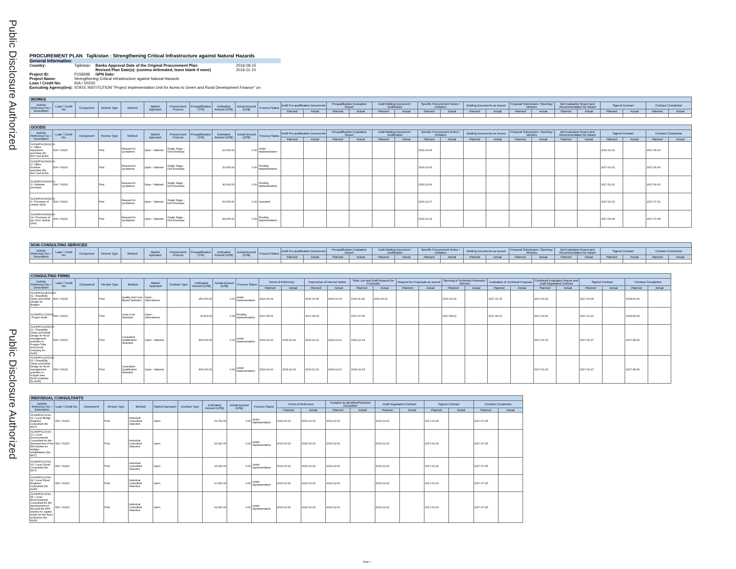Public Disclosure Authorized
Public Disclosure Authorized
PROCUREMENT PLAN Tajikistan : Strengthening Critical Infrastructure against Natural Hazards
General Information
| Country: | Tajikistan | Banks Approval Date of the Original Procurement Plan: | 2016-09-15 |
| | | Revised Plan Date(s): (comma delineated, leave blank if none) | 2016-11-10 |
| Project ID: | P158298 | GPN Date: | |
| Project Name: | Strengthening Critical Infrastructure against Natural Hazards | | |
| Loan / Credit No: | IDA / V0220 | | |
| Executing Agency(ies): | STATE INSTITUTION "Project Implementation Unit for Acess to Green and Rural Development Finance" un | | |
| WORKS | | | | | | | | | | | | | | | | | | | | | | | | | | | | |
| --- | --- | --- | --- | --- | --- | --- | --- | --- | --- | --- | --- | --- | --- | --- | --- | --- | --- | --- | --- | --- | --- | --- | --- | --- | --- | --- | --- | --- |
| Activity Reference No. / Description | Loan / Credit No. | Component | Review Type | Method | Market Approach | Procurement Process | Prequalification (Y/N) | Estimated Amount (US$) | Actual Amount (US$) | Process Status | Draft Pre-qualification Documents | | Prequalification Evaluation Report | | Draft Bidding Document / Justification | | Specific Procurement Notice / Invitation | | Bidding Documents as Issued | | Proposal Submission / Opening / Minutes | | Bid Evaluation Report and Recommendation for Award | | Signed Contract | | Contract Completion | |
| | | | | | | | | | | | Planned | Actual | Planned | Actual | Planned | Actual | Planned | Actual | Planned | Actual | Planned | Actual | Planned | Actual | Planned | Actual | Planned | Actual |
| GOODS | | | | | | | | | | | | | | | | | | | | | | | | | | | | |
| --- | --- | --- | --- | --- | --- | --- | --- | --- | --- | --- | --- | --- | --- | --- | --- | --- | --- | --- | --- | --- | --- | --- | --- | --- | --- | --- | --- | --- |
| Activity Reference No. / Description | Loan / Credit No. | Component | Review Type | Method | Market Approach | Procurement Process | Prequalification (Y/N) | Estimated Amount (US$) | Actual Amount (US$) | Process Status | Draft Pre-qualification Documents | | Prequalification Evaluation Report | | Draft Bidding Document / Justification | | Specific Procurement Notice / Invitation | | Bidding Documents as Issued | | Proposal Submission / Opening / Minutes | | Bid Evaluation Report and Recommendation for Award | | Signed Contract | | Contract Completion | |
| | | | | | | | | | | | Planned | Actual | Planned | Actual | Planned | Actual | Planned | Actual | Planned | Actual | Planned | Actual | Planned | Actual | Planned | Actual | Planned | Actual |
| SCINHP/G/SH/2016-1 / Office equipment purchase (for MoT and ALRI) | IDA / V0220 | | Post | Request for Quotations | Open - National | Single Stage - One Envelope | | 20,000.00 | 0.00 | Under Implementation | | | | | | | 2016-10-26 | | | | | | | | 2016-12-21 | | 2017-06-19 | |
| SCINHP/G/SH/2016-2 / Office furniture purchase (for MoT and ALRI) | IDA / V0220 | | Post | Request for Quotations | Open - National | Single Stage - One Envelope | | 20,000.00 | 0.00 | Pending Implementation | | | | | | | 2016-11-06 | | | | | | | | 2017-01-01 | | 2017-06-30 | |
| SCINHP/G/SH/2016-3 / Software purchase | IDA / V0220 | | Post | Request for Quotations | Open - National | Single Stage - One Envelope | | 40,000.00 | 0.00 | Pending Implementation | | | | | | | 2016-11-06 | | | | | | | | 2017-01-01 | | 2017-06-30 | |
| SCINHP/G/SH/2016-4 / Purchase of vehicle (4x4) | IDA / V0220 | | Post | Request for Quotations | Open - National | Single Stage - One Envelope | | 60,000.00 | 0.00 | Canceled | | | | | | | 2016-11-07 | | | | | | | | 2017-01-02 | | 2017-07-01 | |
| SCINHP/G/SH/2016-04 / Purchase of two SUV vehicle (4x4) | IDA / V0220 | | Post | Request for Quotations | Open - National | Single Stage - One Envelope | | 99,000.00 | 0.00 | Pending Implementation | | | | | | | 2016-11-14 | | | | | | | | 2017-01-09 | | 2017-07-08 | |
| NON CONSULTING SERVICES | | | | | | | | | | | | | | | | | | | | | | | | | | | | |
| --- | --- | --- | --- | --- | --- | --- | --- | --- | --- | --- | --- | --- | --- | --- | --- | --- | --- | --- | --- | --- | --- | --- | --- | --- | --- | --- | --- | --- |
| Activity Reference No. / Description | Loan / Credit No. | Component | Review Type | Method | Market Approach | Procurement Process | Prequalification (Y/N) | Estimated Amount (US$) | Actual Amount (US$) | Process Status | Draft Pre-qualification Documents | | Prequalification Evaluation Report | | Draft Bidding Document / Justification | | Specific Procurement Notice / Invitation | | Bidding Documents as Issued | | Proposal Submission / Opening / Minutes | | Bid Evaluation Report and Recommendation for Award | | Signed Contract | | Contract Completion | |
| | | | | | | | | | | | Planned | Actual | Planned | Actual | Planned | Actual | Planned | Actual | Planned | Actual | Planned | Actual | Planned | Actual | Planned | Actual | Planned | Actual |
| CONSULTING FIRMS | | | | | | | | | | | | | | | | | | | | | | | | | | | |
| --- | --- | --- | --- | --- | --- | --- | --- | --- | --- | --- | --- | --- | --- | --- | --- | --- | --- | --- | --- | --- | --- | --- | --- | --- | --- | --- | --- |
| Activity Reference No. / Description | Loan / Credit No. | Component | Review Type | Method | Market Approach | Contract Type | Estimated Amount (US$) | Actual Amount (US$) | Process Status | Terms of Reference | | Expression of Interest Notice | | Short List and Draft Request for Proposals | | Request for Proposals as Issued | | Opening of Technical Proposals / Minutes | | Evaluation of Technical Proposal | | Combined Evaluation Report and Draft Negotiated Contract | | Signed Contract | | Contract Completion | |
| | | | | | | | | | | Planned | Actual | Planned | Actual | Planned | Actual | Planned | Actual | Planned | Actual | Planned | Actual | Planned | Actual | Planned | Actual | Planned | Actual |
| SCINHP/QCBS/2016-01 / Feasibility Study and Detail Design for Bridges | IDA / V0220 | | Prior | Quality And Cost-Based Selection | Open - International | | 950,000.00 | 0.00 | Under Implementation | 2016-09-14 | | 2016-10-05 | 2016-10-10 | 2016-11-18 | 2016-10-21 | | | 2016-12-16 | | 2017-01-15 | | 2017-02-19 | | 2017-03-26 | | 2018-03-26 | |
| SCINHP/LCS/2016 / Project Audit | IDA / V0220 | | Prior | Least Cost Selection | Open - International | | 20,500.00 | 0.00 | Pending Implementation | 2017-05-01 | | 2017-05-22 | | 2017-07-05 | | | | 2017-08-02 | | 2017-09-01 | | 2017-10-06 | | 2017-11-10 | | 2018-05-09 | |
| SCINHP/CQS/2016-01 / Feasibility Study and Detail Design for flood management activities in Kurgan-Tube area (local company for ALRI) | IDA / V0220 | | Prior | Consultant Qualification Selection | Open - National | | 400,000.00 | 0.00 | Under Implementation | 2016-10-20 | 2016-11-02 | 2016-11-10 | 2016-11-02 | 2016-12-24 | | | | | | | | 2017-01-23 | | 2017-02-27 | | 2017-08-26 | |
| SCINHP/CQS/2016-02 / Feasibility Study and Detail Design for flood management activities in Kulyab area (local company for ALRI) | IDA / V0220 | | Prior | Consultant Qualification Selection | Open - National | | 400,000.00 | 0.00 | Under Implementation | 2016-10-20 | 2016-11-02 | 2016-11-10 | 2016-11-02 | 2016-12-24 | | | | | | | | 2017-01-23 | | 2017-02-27 | | 2017-08-26 | |
| INDIVIDUAL CONSULTANTS | | | | | | | | | | | | | | | | | | | |
| --- | --- | --- | --- | --- | --- | --- | --- | --- | --- | --- | --- | --- | --- | --- | --- | --- | --- | --- | --- |
| Activity Reference No. / Description | Loan / Credit No. | Component | Review Type | Method | Market Approach | Contract Type | Estimated Amount (US$) | Actual Amount (US$) | Process Status | Terms of Reference | | Invitation to Identified/Selected Consultant | | Draft Negotiated Contract | | Signed Contract | | Contract Completion | |
| | | | | | | | | | | Planned | Actual | Planned | Actual | Planned | Actual | Planned | Actual | Planned | Actual |
| SCINHP/IC/2016-01 / Local Bridge Engineer Consultant (for MoT) | IDA / V0220 | | Post | Individual Consultant Selection | Open | | 21,760.00 | 0.00 | Under Implementation | 2016-10-13 | 2016-10-19 | 2016-12-01 | | 2016-12-22 | | 2017-01-26 | | 2017-07-25 | |
| SCINHP/IC/2016-02 / Local Environmental Consultant for the development of the EIA studies for bridges rehabilitation (for MoT) | IDA / V0220 | | Post | Individual Consultant Selection | Open | | 16,320.00 | 0.00 | Under Implementation | 2016-10-13 | 2016-10-20 | 2016-12-01 | | 2016-12-22 | | 2017-01-26 | | 2017-07-25 | |
| SCINHP/IC/2016-03 / Local Social Consultant (for MoT) | IDA / V0220 | | Post | Individual Consultant Selection | Open | | 16,320.00 | 0.00 | Under Implementation | 2016-10-13 | 2016-10-20 | 2016-12-01 | | 2016-12-22 | | 2017-01-26 | | 2017-07-25 | |
| SCINHP/IC/2016-04 / Local Flood Engineer Consultant (for ALRI) | IDA / V0220 | | Post | Individual Consultant Selection | Open | | 17,000.00 | 0.00 | Under Implementation | 2016-10-13 | 2016-10-20 | 2016-12-01 | | 2016-12-22 | | 2017-01-26 | | 2017-07-25 | |
| SCINHP/IC/2016-05 / Local Environmental Consultant for the development of EIA and the RPF studies for capital works for the flood protection (for ALRI) | IDA / V0220 | | Post | Individual Consultant Selection | Open | | 16,320.00 | 0.00 | Under Implementation | 2016-10-13 | 2016-10-20 | 2016-12-01 | | 2016-12-22 | | 2017-01-26 | | 2017-07-25 | |
Page 1